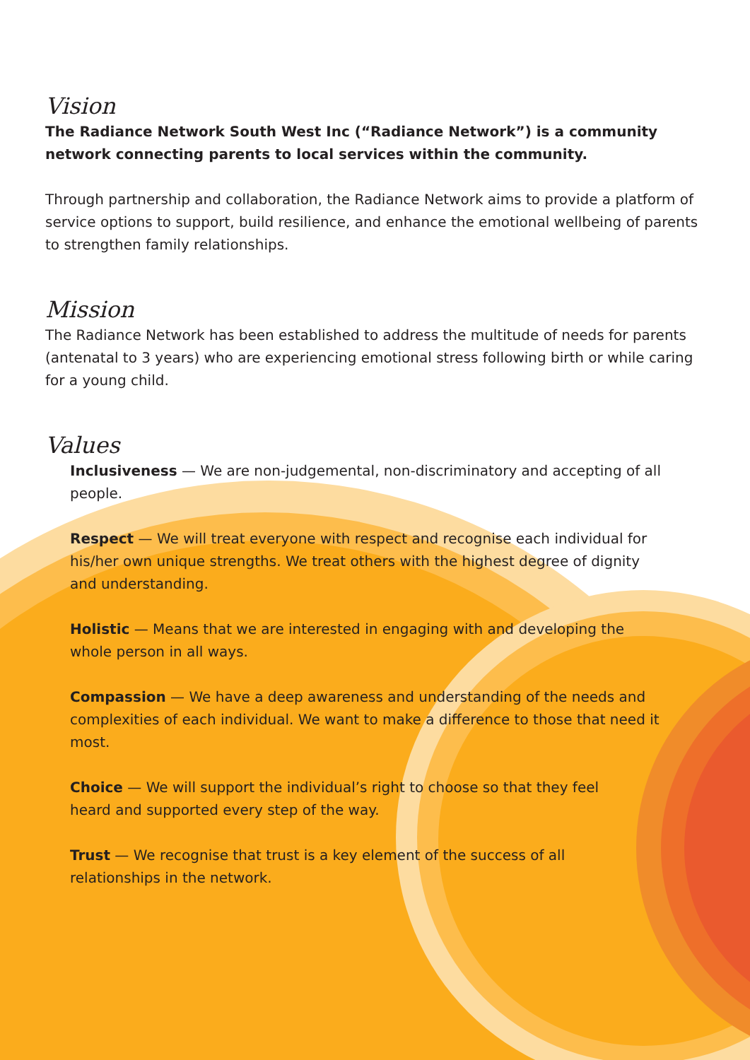Vision
The Radiance Network South West Inc (“Radiance Network”) is a community network connecting parents to local services within the community.
Through partnership and collaboration, the Radiance Network aims to provide a platform of service options to support, build resilience, and enhance the emotional wellbeing of parents to strengthen family relationships.
Mission
The Radiance Network has been established to address the multitude of needs for parents (antenatal to 3 years) who are experiencing emotional stress following birth or while caring for a young child.
Values
Inclusiveness — We are non-judgemental, non-discriminatory and accepting of all people.
Respect — We will treat everyone with respect and recognise each individual for his/her own unique strengths. We treat others with the highest degree of dignity and understanding.
Holistic — Means that we are interested in engaging with and developing the whole person in all ways.
Compassion — We have a deep awareness and understanding of the needs and complexities of each individual. We want to make a difference to those that need it most.
Choice — We will support the individual’s right to choose so that they feel heard and supported every step of the way.
Trust — We recognise that trust is a key element of the success of all relationships in the network.